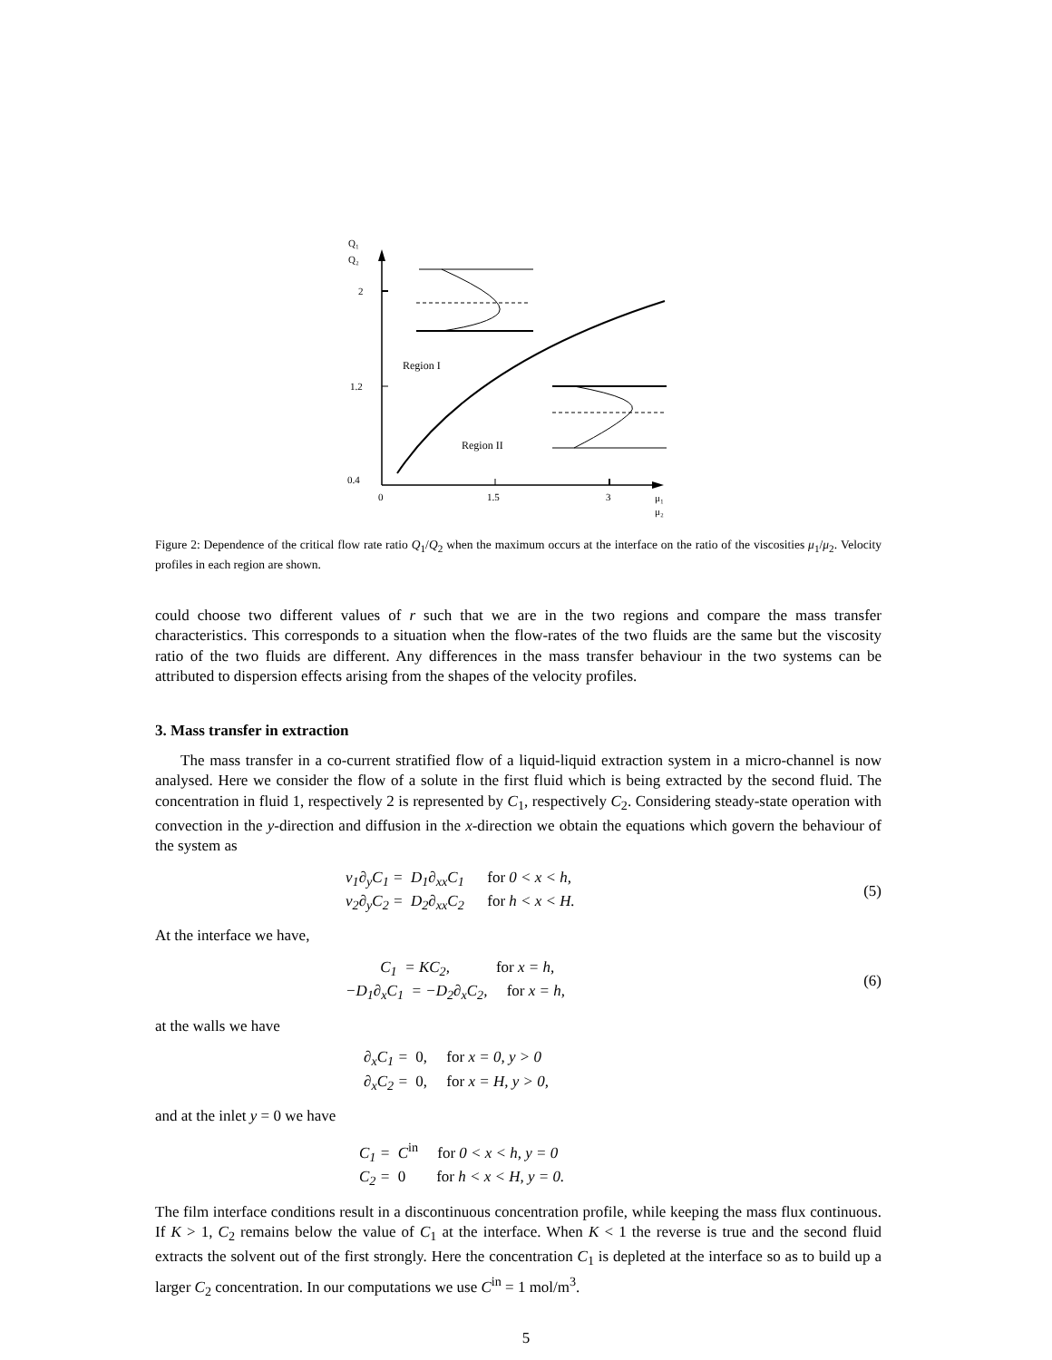Q₁
Q₂
2
1.2
0.4
0
1.5
3
μ₁
μ₂
Region I
Region II
Figure 2: Dependence of the critical flow rate ratio Q<sub>1</sub>/Q<sub>2</sub> when the maximum occurs at the interface on the ratio of the viscosities μ<sub>1</sub>/μ<sub>2</sub>. Velocity profiles in each region are shown.
could choose two different values of r such that we are in the two regions and compare the mass transfer characteristics. This corresponds to a situation when the flow-rates of the two fluids are the same but the viscosity ratio of the two fluids are different. Any differences in the mass transfer behaviour in the two systems can be attributed to dispersion effects arising from the shapes of the velocity profiles.
3. Mass transfer in extraction
The mass transfer in a co-current stratified flow of a liquid-liquid extraction system in a micro-channel is now analysed. Here we consider the flow of a solute in the first fluid which is being extracted by the second fluid. The concentration in fluid 1, respectively 2 is represented by C<sub>1</sub>, respectively C<sub>2</sub>. Considering steady-state operation with convection in the y-direction and diffusion in the x-direction we obtain the equations which govern the behaviour of the system as
v<sub>1</sub>∂<sub>y</sub>C<sub>1</sub> = D<sub>1</sub>∂<sub>xx</sub>C<sub>1</sub> for 0 < x < h,
v<sub>2</sub>∂<sub>y</sub>C<sub>2</sub> = D<sub>2</sub>∂<sub>xx</sub>C<sub>2</sub> for h < x < H.
(5)
At the interface we have,
C<sub>1</sub> = KC<sub>2</sub>, for x = h,
−D<sub>1</sub>∂<sub>x</sub>C<sub>1</sub> = −D<sub>2</sub>∂<sub>x</sub>C<sub>2</sub>, for x = h,
(6)
at the walls we have
∂<sub>x</sub>C<sub>1</sub> = 0, for x = 0, y > 0
∂<sub>x</sub>C<sub>2</sub> = 0, for x = H, y > 0,
and at the inlet y = 0 we have
C<sub>1</sub> = C<sup>in</sup> for 0 < x < h, y = 0
C<sub>2</sub> = 0 for h < x < H, y = 0.
The film interface conditions result in a discontinuous concentration profile, while keeping the mass flux continuous. If K > 1, C<sub>2</sub> remains below the value of C<sub>1</sub> at the interface. When K < 1 the reverse is true and the second fluid extracts the solvent out of the first strongly. Here the concentration C<sub>1</sub> is depleted at the interface so as to build up a larger C<sub>2</sub> concentration. In our computations we use C<sup>in</sup> = 1 mol/m<sup>3</sup>.
5